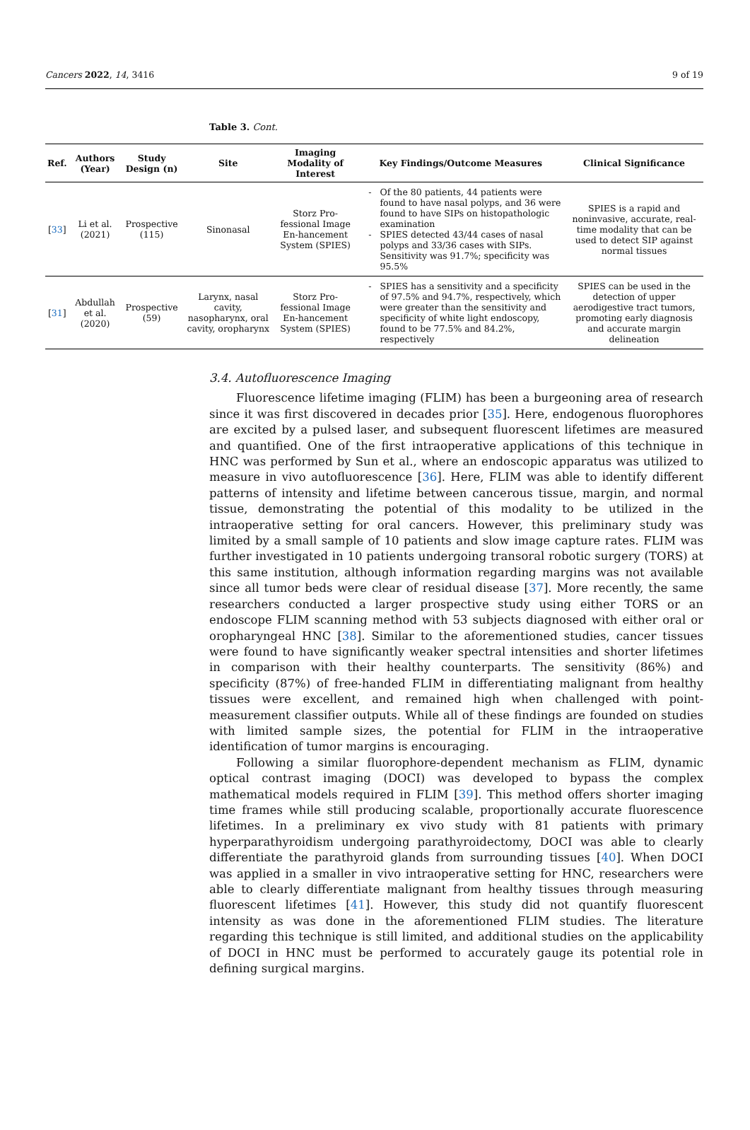Cancers 2022, 14, 3416 9 of 19
Table 3. Cont.
| Ref. | Authors (Year) | Study Design (n) | Site | Imaging Modality of Interest | Key Findings/Outcome Measures | Clinical Significance |
| --- | --- | --- | --- | --- | --- | --- |
| [ 33 ] | Li et al. (2021) | Prospective (115) | Sinonasal | Storz Pro-fessional Image En-hancement System (SPIES) | Of the 80 patients, 44 patients were found to have nasal polyps, and 36 were found to have SIPs on histopathologic examination SPIES detected 43/44 cases of nasal polyps and 33/36 cases with SIPs. Sensitivity was 91.7%; specificity was 95.5% | SPIES is a rapid and noninvasive, accurate, real-time modality that can be used to detect SIP against normal tissues |
| [ 31 ] | Abdullah et al. (2020) | Prospective (59) | Larynx, nasal cavity, nasopharynx, oral cavity, oropharynx | Storz Pro-fessional Image En-hancement System (SPIES) | SPIES has a sensitivity and a specificity of 97.5% and 94.7%, respectively, which were greater than the sensitivity and specificity of white light endoscopy, found to be 77.5% and 84.2%, respectively | SPIES can be used in the detection of upper aerodigestive tract tumors, promoting early diagnosis and accurate margin delineation |
3.4. Autofluorescence Imaging
Fluorescence lifetime imaging (FLIM) has been a burgeoning area of research since it was first discovered in decades prior [35]. Here, endogenous fluorophores are excited by a pulsed laser, and subsequent fluorescent lifetimes are measured and quantified. One of the first intraoperative applications of this technique in HNC was performed by Sun et al., where an endoscopic apparatus was utilized to measure in vivo autofluorescence [36]. Here, FLIM was able to identify different patterns of intensity and lifetime between cancerous tissue, margin, and normal tissue, demonstrating the potential of this modality to be utilized in the intraoperative setting for oral cancers. However, this preliminary study was limited by a small sample of 10 patients and slow image capture rates. FLIM was further investigated in 10 patients undergoing transoral robotic surgery (TORS) at this same institution, although information regarding margins was not available since all tumor beds were clear of residual disease [37]. More recently, the same researchers conducted a larger prospective study using either TORS or an endoscope FLIM scanning method with 53 subjects diagnosed with either oral or oropharyngeal HNC [38]. Similar to the aforementioned studies, cancer tissues were found to have significantly weaker spectral intensities and shorter lifetimes in comparison with their healthy counterparts. The sensitivity (86%) and specificity (87%) of free-handed FLIM in differentiating malignant from healthy tissues were excellent, and remained high when challenged with point-measurement classifier outputs. While all of these findings are founded on studies with limited sample sizes, the potential for FLIM in the intraoperative identification of tumor margins is encouraging.
Following a similar fluorophore-dependent mechanism as FLIM, dynamic optical contrast imaging (DOCI) was developed to bypass the complex mathematical models required in FLIM [39]. This method offers shorter imaging time frames while still producing scalable, proportionally accurate fluorescence lifetimes. In a preliminary ex vivo study with 81 patients with primary hyperparathyroidism undergoing parathyroidectomy, DOCI was able to clearly differentiate the parathyroid glands from surrounding tissues [40]. When DOCI was applied in a smaller in vivo intraoperative setting for HNC, researchers were able to clearly differentiate malignant from healthy tissues through measuring fluorescent lifetimes [41]. However, this study did not quantify fluorescent intensity as was done in the aforementioned FLIM studies. The literature regarding this technique is still limited, and additional studies on the applicability of DOCI in HNC must be performed to accurately gauge its potential role in defining surgical margins.